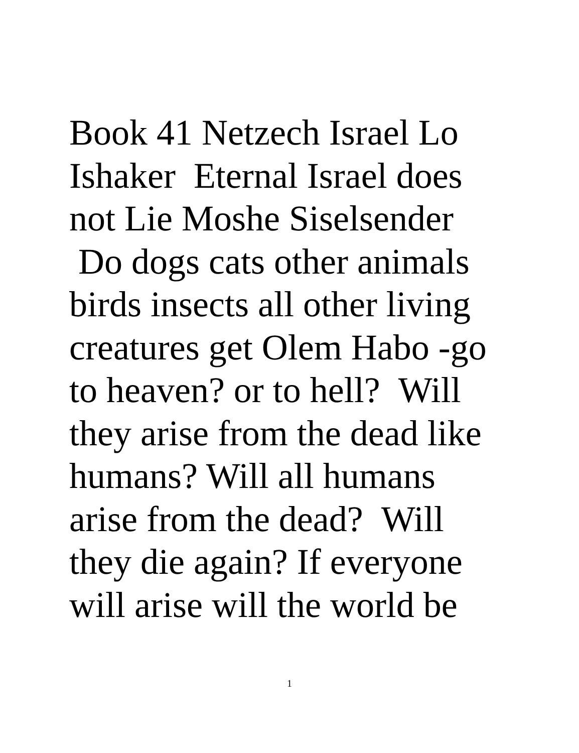Book 41 Netzech Israel Lo
Ishaker Eternal Israel does
not Lie Moshe Siselsender
Do dogs cats other animals
birds insects all other living
creatures get Olem Habo -go
to heaven? or to hell? Will
they arise from the dead like
humans? Will all humans
arise from the dead? Will
they die again? If everyone
will arise will the world be
1